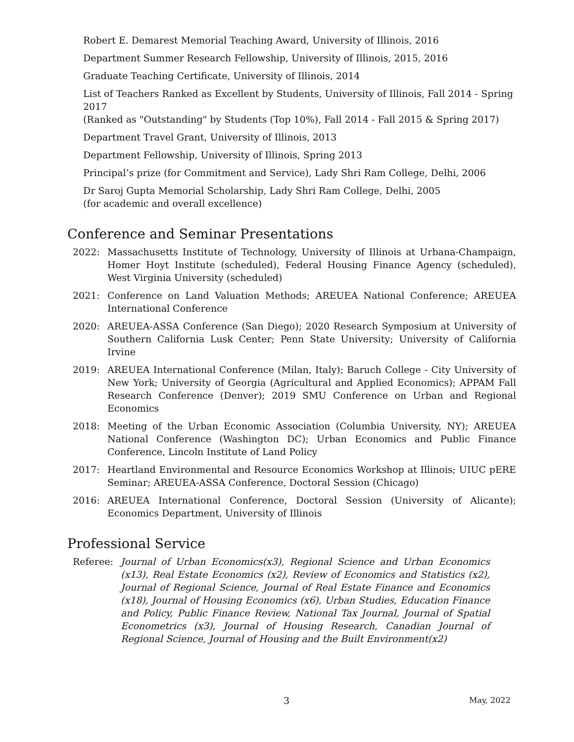Robert E. Demarest Memorial Teaching Award, University of Illinois, 2016
Department Summer Research Fellowship, University of Illinois, 2015, 2016
Graduate Teaching Certificate, University of Illinois, 2014
List of Teachers Ranked as Excellent by Students, University of Illinois, Fall 2014 - Spring 2017
(Ranked as "Outstanding" by Students (Top 10%), Fall 2014 - Fall 2015 & Spring 2017)
Department Travel Grant, University of Illinois, 2013
Department Fellowship, University of Illinois, Spring 2013
Principal’s prize (for Commitment and Service), Lady Shri Ram College, Delhi, 2006
Dr Saroj Gupta Memorial Scholarship, Lady Shri Ram College, Delhi, 2005
(for academic and overall excellence)
Conference and Seminar Presentations
2022: Massachusetts Institute of Technology, University of Illinois at Urbana-Champaign, Homer Hoyt Institute (scheduled), Federal Housing Finance Agency (scheduled), West Virginia University (scheduled)
2021: Conference on Land Valuation Methods; AREUEA National Conference; AREUEA International Conference
2020: AREUEA-ASSA Conference (San Diego); 2020 Research Symposium at University of Southern California Lusk Center; Penn State University; University of California Irvine
2019: AREUEA International Conference (Milan, Italy); Baruch College - City University of New York; University of Georgia (Agricultural and Applied Economics); APPAM Fall Research Conference (Denver); 2019 SMU Conference on Urban and Regional Economics
2018: Meeting of the Urban Economic Association (Columbia University, NY); AREUEA National Conference (Washington DC); Urban Economics and Public Finance Conference, Lincoln Institute of Land Policy
2017: Heartland Environmental and Resource Economics Workshop at Illinois; UIUC pERE Seminar; AREUEA-ASSA Conference, Doctoral Session (Chicago)
2016: AREUEA International Conference, Doctoral Session (University of Alicante); Economics Department, University of Illinois
Professional Service
Referee: Journal of Urban Economics(x3), Regional Science and Urban Economics (x13), Real Estate Economics (x2), Review of Economics and Statistics (x2), Journal of Regional Science, Journal of Real Estate Finance and Economics (x18), Journal of Housing Economics (x6), Urban Studies, Education Finance and Policy, Public Finance Review, National Tax Journal, Journal of Spatial Econometrics (x3), Journal of Housing Research, Canadian Journal of Regional Science, Journal of Housing and the Built Environment(x2)
3 May, 2022